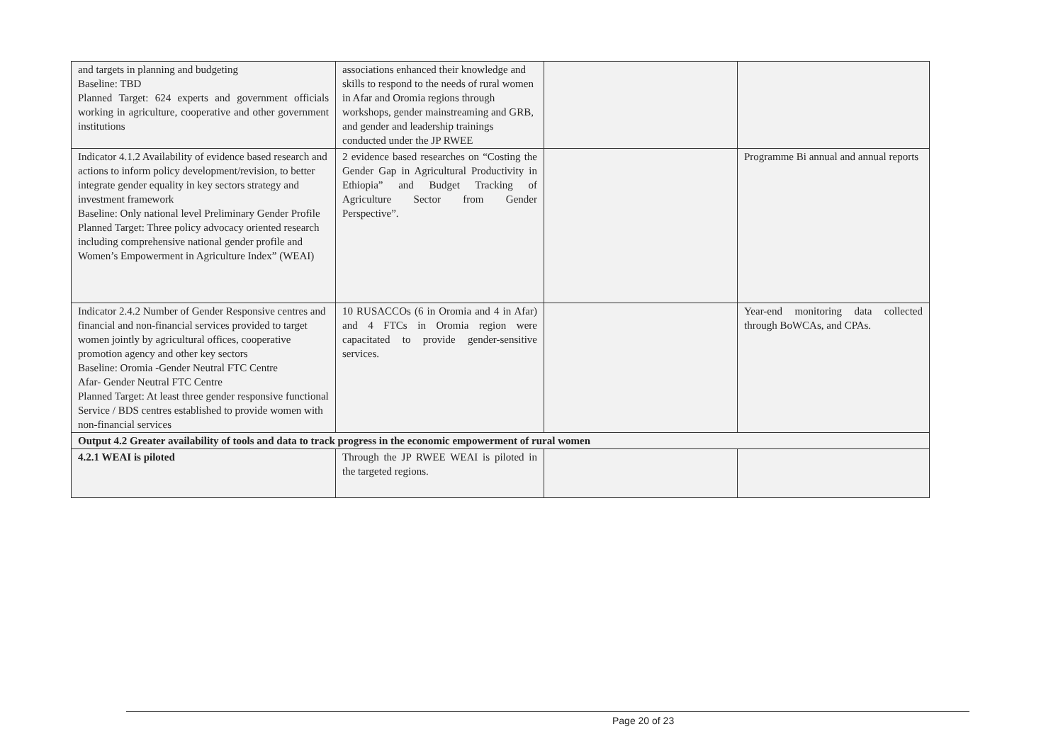| and targets in planning and budgeting Baseline: TBD Planned Target: 624 experts and government officials working in agriculture, cooperative and other government institutions | associations enhanced their knowledge and skills to respond to the needs of rural women in Afar and Oromia regions through workshops, gender mainstreaming and GRB, and gender and leadership trainings conducted under the JP RWEE | | |
| Indicator 4.1.2 Availability of evidence based research and actions to inform policy development/revision, to better integrate gender equality in key sectors strategy and investment framework Baseline: Only national level Preliminary Gender Profile Planned Target: Three policy advocacy oriented research including comprehensive national gender profile and Women’s Empowerment in Agriculture Index” (WEAI) | 2 evidence based researches on “Costing the Gender Gap in Agricultural Productivity in Ethiopia” and Budget Tracking of Agriculture Sector from Gender Perspective”. | | Programme Bi annual and annual reports |
| Indicator 2.4.2 Number of Gender Responsive centres and financial and non-financial services provided to target women jointly by agricultural offices, cooperative promotion agency and other key sectors Baseline: Oromia -Gender Neutral FTC Centre Afar- Gender Neutral FTC Centre Planned Target: At least three gender responsive functional Service / BDS centres established to provide women with non-financial services | 10 RUSACCOs (6 in Oromia and 4 in Afar) and 4 FTCs in Oromia region were capacitated to provide gender-sensitive services. | | Year-end monitoring data collected through BoWCAs, and CPAs. |
| Output 4.2 Greater availability of tools and data to track progress in the economic empowerment of rural women | | | |
| 4.2.1 WEAI is piloted | Through the JP RWEE WEAI is piloted in the targeted regions. | | |
Page 20 of 23